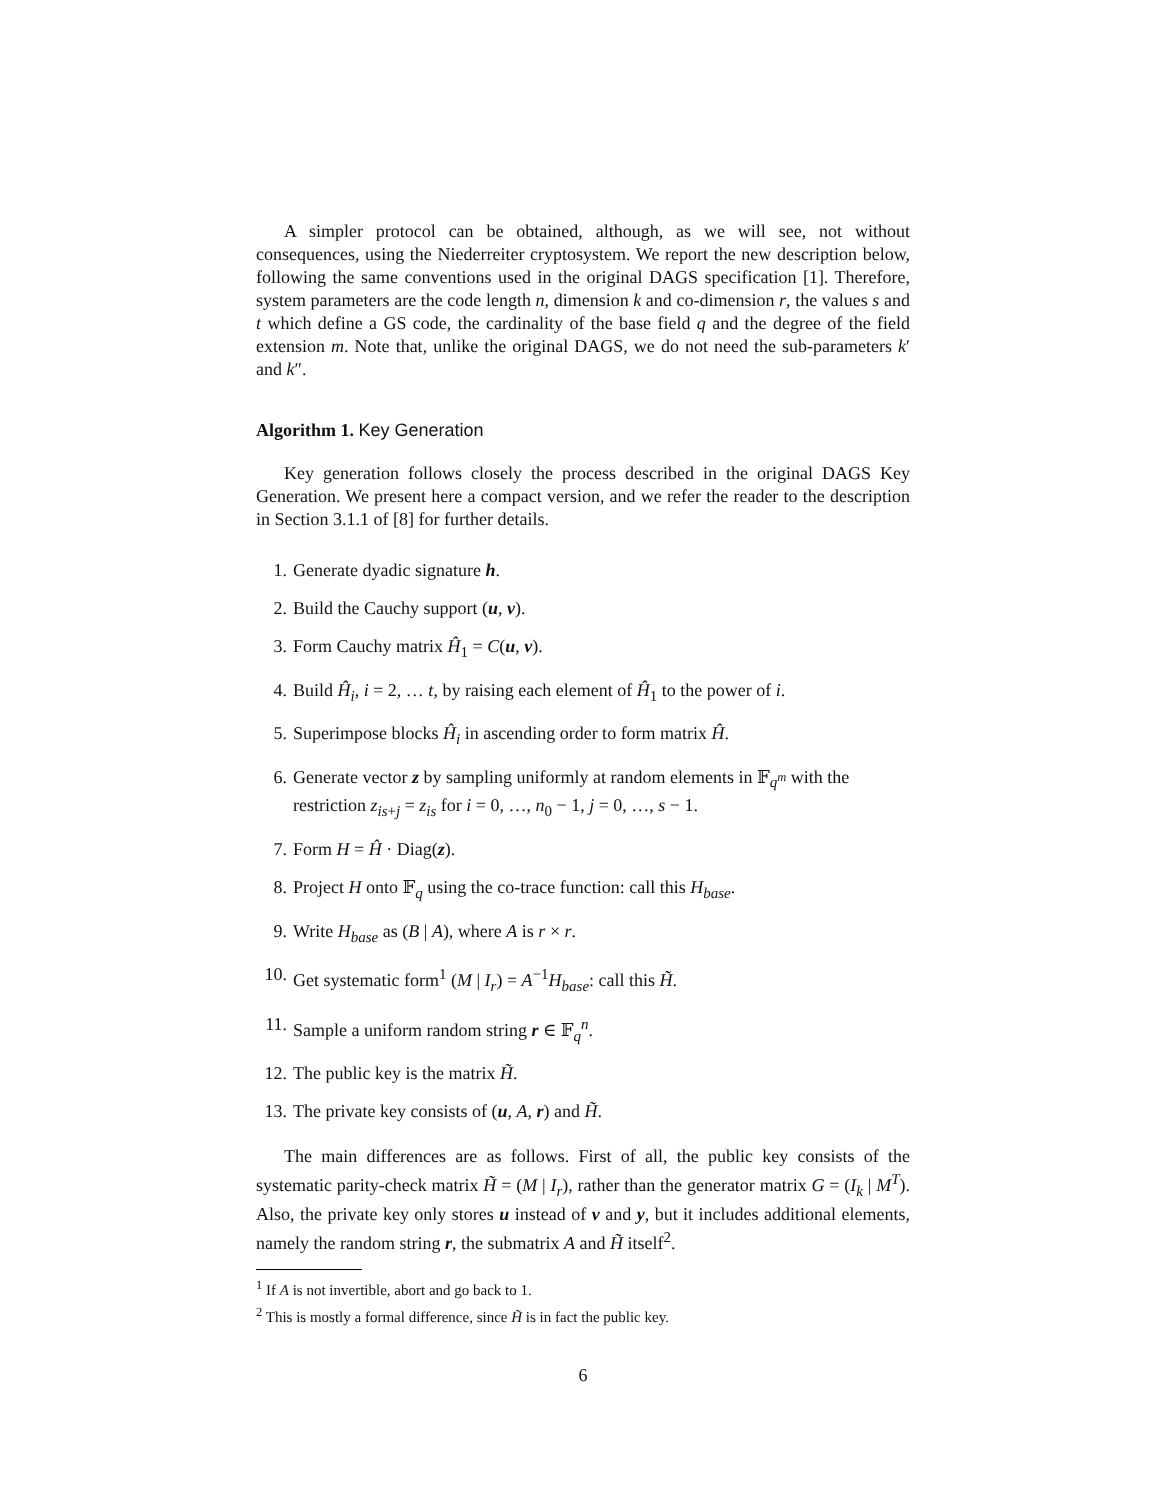A simpler protocol can be obtained, although, as we will see, not without consequences, using the Niederreiter cryptosystem. We report the new description below, following the same conventions used in the original DAGS specification [1]. Therefore, system parameters are the code length n, dimension k and co-dimension r, the values s and t which define a GS code, the cardinality of the base field q and the degree of the field extension m. Note that, unlike the original DAGS, we do not need the sub-parameters k′ and k″.
Algorithm 1. Key Generation
Key generation follows closely the process described in the original DAGS Key Generation. We present here a compact version, and we refer the reader to the description in Section 3.1.1 of [8] for further details.
1. Generate dyadic signature h.
2. Build the Cauchy support (u, v).
3. Form Cauchy matrix Ĥ<sub>1</sub> = C(u, v).
4. Build Ĥ<sub>i</sub>, i = 2, … t, by raising each element of Ĥ<sub>1</sub> to the power of i.
5. Superimpose blocks Ĥ<sub>i</sub> in ascending order to form matrix Ĥ.
6. Generate vector z by sampling uniformly at random elements in 𝔽<sub>q<sup>m</sup></sub> with the restriction z<sub>is+j</sub> = z<sub>is</sub> for i = 0, …, n<sub>0</sub> − 1, j = 0, …, s − 1.
7. Form H = Ĥ · Diag(z).
8. Project H onto 𝔽<sub>q</sub> using the co-trace function: call this H<sub>base</sub>.
9. Write H<sub>base</sub> as (B | A), where A is r × r.
10. Get systematic form<sup>1</sup> (M | I<sub>r</sub>) = A<sup>−1</sup>H<sub>base</sub>: call this H̃.
11. Sample a uniform random string r ∈ 𝔽<sub>q</sub><sup>n</sup>.
12. The public key is the matrix H̃.
13. The private key consists of (u, A, r) and H̃.
The main differences are as follows. First of all, the public key consists of the systematic parity-check matrix H̃ = (M | I<sub>r</sub>), rather than the generator matrix G = (I<sub>k</sub> | M<sup>T</sup>). Also, the private key only stores u instead of v and y, but it includes additional elements, namely the random string r, the submatrix A and H̃ itself<sup>2</sup>.
<sup>1</sup> If A is not invertible, abort and go back to 1.
<sup>2</sup> This is mostly a formal difference, since H̃ is in fact the public key.
6